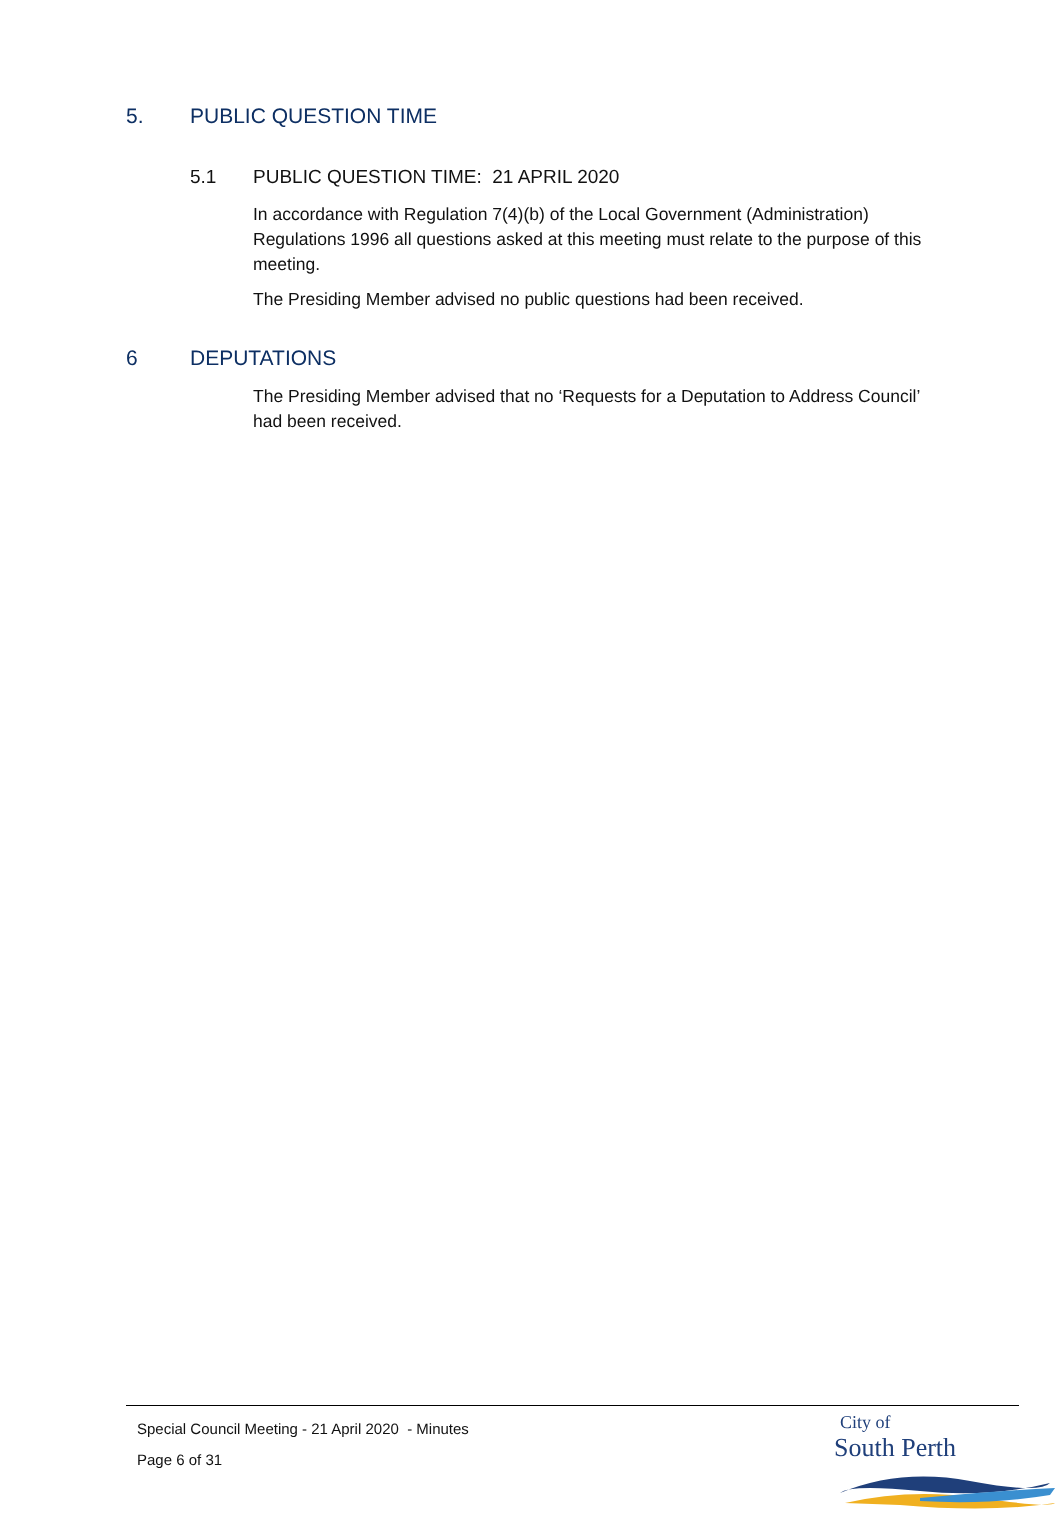5. PUBLIC QUESTION TIME
5.1 PUBLIC QUESTION TIME: 21 APRIL 2020
In accordance with Regulation 7(4)(b) of the Local Government (Administration) Regulations 1996 all questions asked at this meeting must relate to the purpose of this meeting.
The Presiding Member advised no public questions had been received.
6 DEPUTATIONS
The Presiding Member advised that no ‘Requests for a Deputation to Address Council’ had been received.
Special Council Meeting - 21 April 2020 - Minutes
Page 6 of 31
City of
South Perth